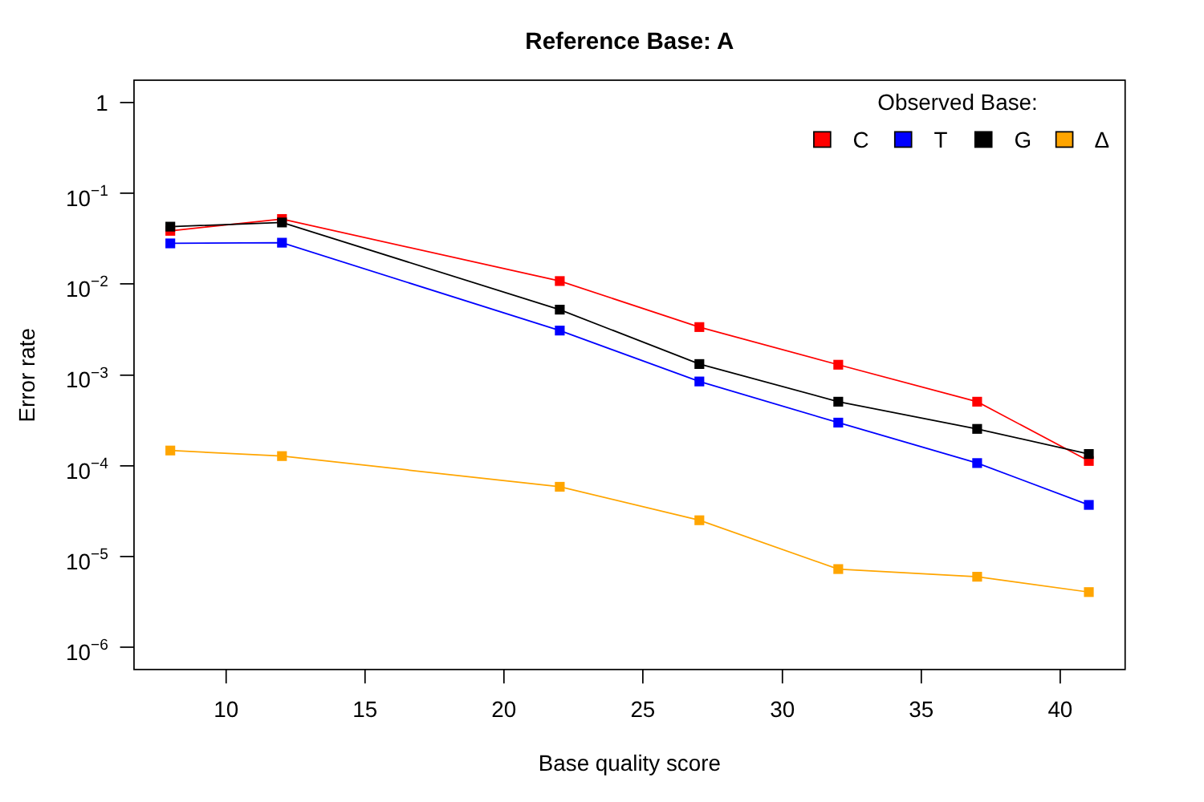Reference Base: A
1
10−1
10−2
10−3
10−4
10−5
10−6
10
15
20
25
30
35
40
Base quality score
Error rate
Observed Base:
C
T
G
Δ